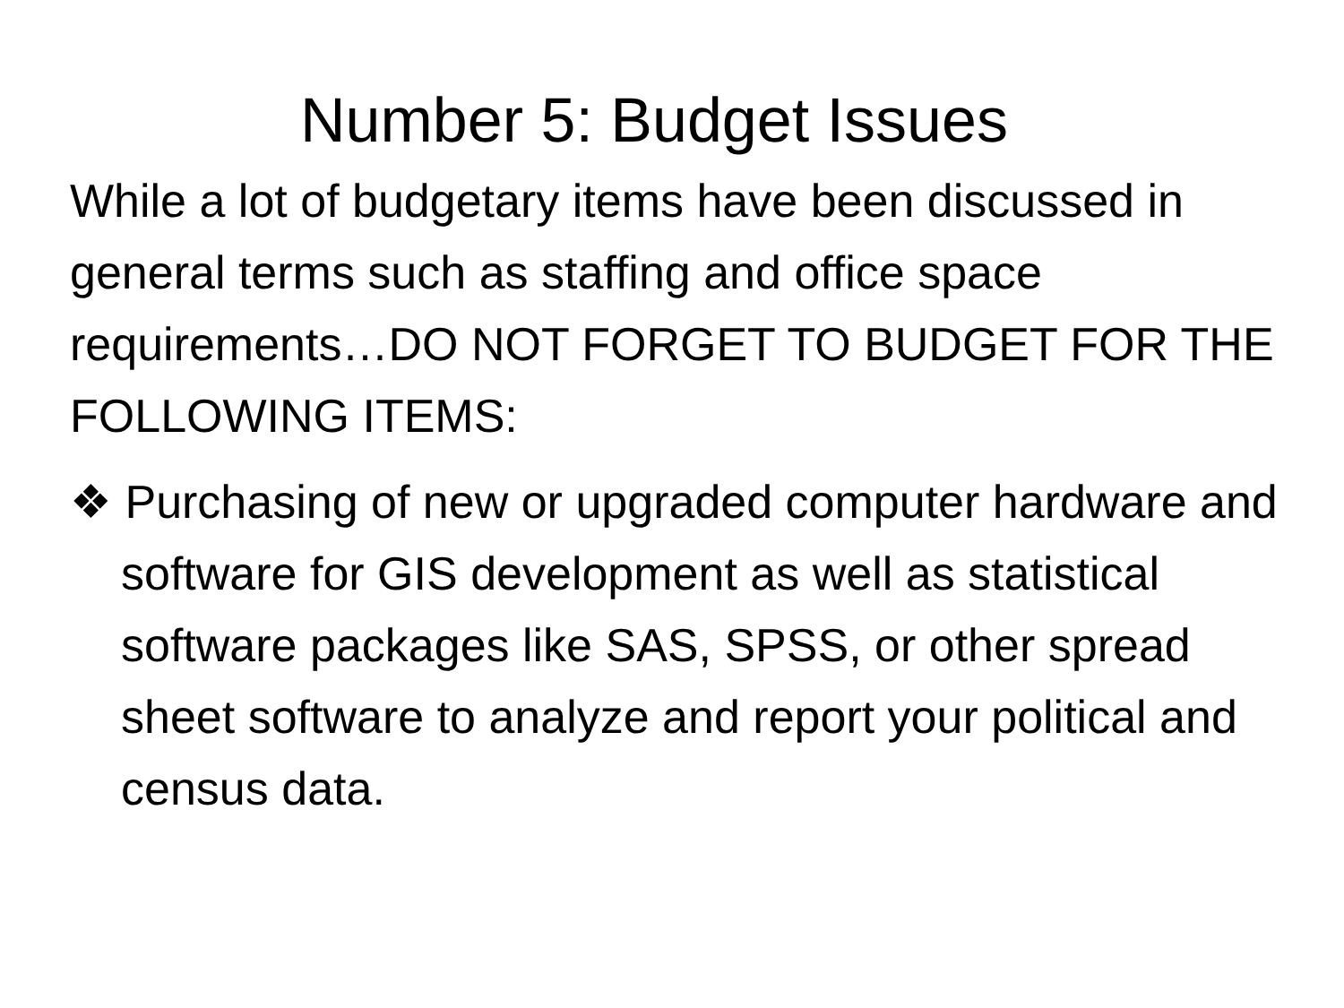Number 5: Budget Issues
While a lot of budgetary items have been discussed in general terms such as staffing and office space requirements…DO NOT FORGET TO BUDGET FOR THE FOLLOWING ITEMS:
❖ Purchasing of new or upgraded computer hardware and software for GIS development as well as statistical software packages like SAS, SPSS, or other spread sheet software to analyze and report your political and census data.